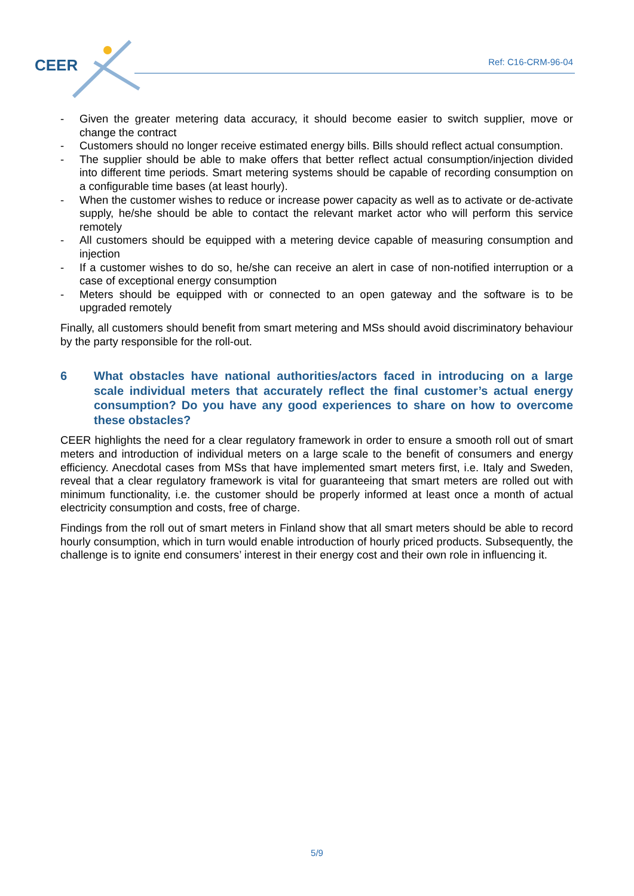CEER Ref: C16-CRM-96-04
- Given the greater metering data accuracy, it should become easier to switch supplier, move or change the contract
- Customers should no longer receive estimated energy bills. Bills should reflect actual consumption.
- The supplier should be able to make offers that better reflect actual consumption/injection divided into different time periods. Smart metering systems should be capable of recording consumption on a configurable time bases (at least hourly).
- When the customer wishes to reduce or increase power capacity as well as to activate or de-activate supply, he/she should be able to contact the relevant market actor who will perform this service remotely
- All customers should be equipped with a metering device capable of measuring consumption and injection
- If a customer wishes to do so, he/she can receive an alert in case of non-notified interruption or a case of exceptional energy consumption
- Meters should be equipped with or connected to an open gateway and the software is to be upgraded remotely
Finally, all customers should benefit from smart metering and MSs should avoid discriminatory behaviour by the party responsible for the roll-out.
6 What obstacles have national authorities/actors faced in introducing on a large scale individual meters that accurately reflect the final customer’s actual energy consumption? Do you have any good experiences to share on how to overcome these obstacles?
CEER highlights the need for a clear regulatory framework in order to ensure a smooth roll out of smart meters and introduction of individual meters on a large scale to the benefit of consumers and energy efficiency. Anecdotal cases from MSs that have implemented smart meters first, i.e. Italy and Sweden, reveal that a clear regulatory framework is vital for guaranteeing that smart meters are rolled out with minimum functionality, i.e. the customer should be properly informed at least once a month of actual electricity consumption and costs, free of charge.
Findings from the roll out of smart meters in Finland show that all smart meters should be able to record hourly consumption, which in turn would enable introduction of hourly priced products. Subsequently, the challenge is to ignite end consumers’ interest in their energy cost and their own role in influencing it.
5/9